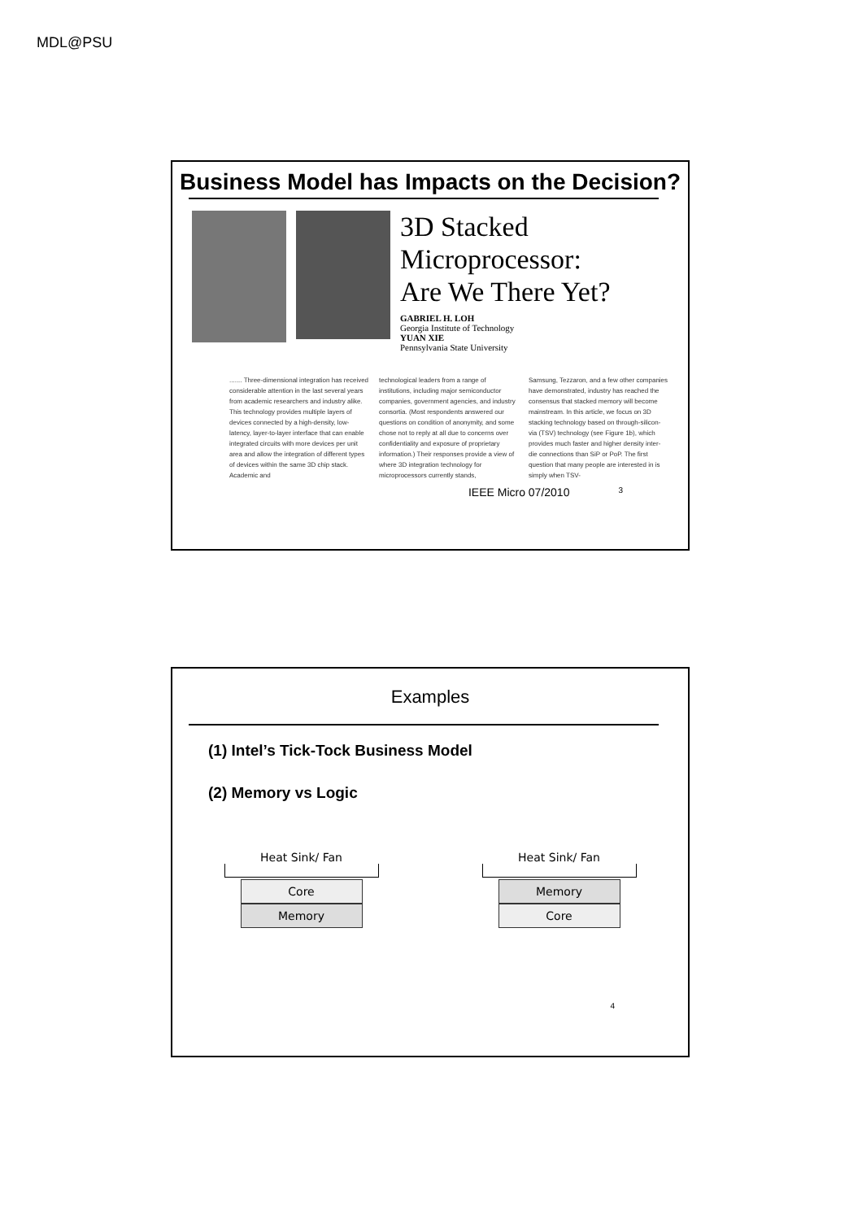MDL@PSU
Business Model has Impacts on the Decision?
3D Stacked
Microprocessor:
Are We There Yet?
GABRIEL H. LOH
Georgia Institute of Technology
YUAN XIE
Pennsylvania State University
....... Three-dimensional integration has received considerable attention in the last several years from academic researchers and industry alike. This technology provides multiple layers of devices connected by a high-density, low-latency, layer-to-layer interface that can enable integrated circuits with more devices per unit area and allow the integration of different types of devices within the same 3D chip stack. Academic and
technological leaders from a range of institutions, including major semiconductor companies, government agencies, and industry consortia. (Most respondents answered our questions on condition of anonymity, and some chose not to reply at all due to concerns over confidentiality and exposure of proprietary information.) Their responses provide a view of where 3D integration technology for microprocessors currently stands,
Samsung, Tezzaron, and a few other companies have demonstrated, industry has reached the consensus that stacked memory will become mainstream. In this article, we focus on 3D stacking technology based on through-silicon-via (TSV) technology (see Figure 1b), which provides much faster and higher density inter-die connections than SiP or PoP. The first question that many people are interested in is simply when TSV-
IEEE Micro 07/2010 3
Examples
(1) Intel’s Tick-Tock Business Model
(2) Memory vs Logic
Heat Sink/ Fan
Core
Memory
Heat Sink/ Fan
Memory
Core
4